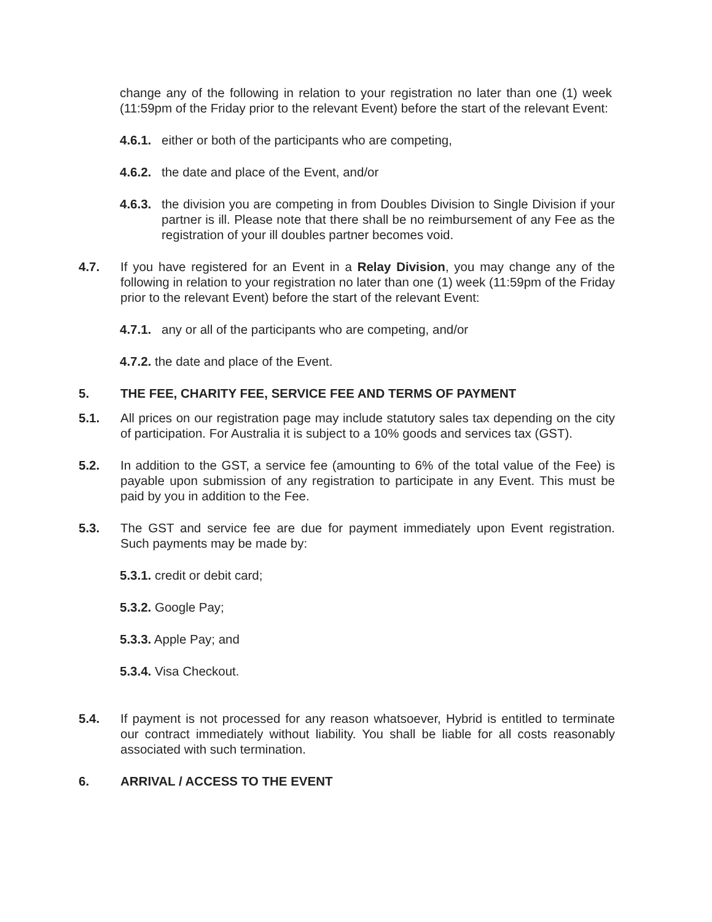change any of the following in relation to your registration no later than one (1) week (11:59pm of the Friday prior to the relevant Event) before the start of the relevant Event:
4.6.1. either or both of the participants who are competing,
4.6.2. the date and place of the Event, and/or
4.6.3. the division you are competing in from Doubles Division to Single Division if your partner is ill. Please note that there shall be no reimbursement of any Fee as the registration of your ill doubles partner becomes void.
4.7. If you have registered for an Event in a Relay Division, you may change any of the following in relation to your registration no later than one (1) week (11:59pm of the Friday prior to the relevant Event) before the start of the relevant Event:
4.7.1. any or all of the participants who are competing, and/or
4.7.2. the date and place of the Event.
5. THE FEE, CHARITY FEE, SERVICE FEE AND TERMS OF PAYMENT
5.1. All prices on our registration page may include statutory sales tax depending on the city of participation. For Australia it is subject to a 10% goods and services tax (GST).
5.2. In addition to the GST, a service fee (amounting to 6% of the total value of the Fee) is payable upon submission of any registration to participate in any Event. This must be paid by you in addition to the Fee.
5.3. The GST and service fee are due for payment immediately upon Event registration. Such payments may be made by:
5.3.1. credit or debit card;
5.3.2. Google Pay;
5.3.3. Apple Pay; and
5.3.4. Visa Checkout.
5.4. If payment is not processed for any reason whatsoever, Hybrid is entitled to terminate our contract immediately without liability. You shall be liable for all costs reasonably associated with such termination.
6. ARRIVAL / ACCESS TO THE EVENT